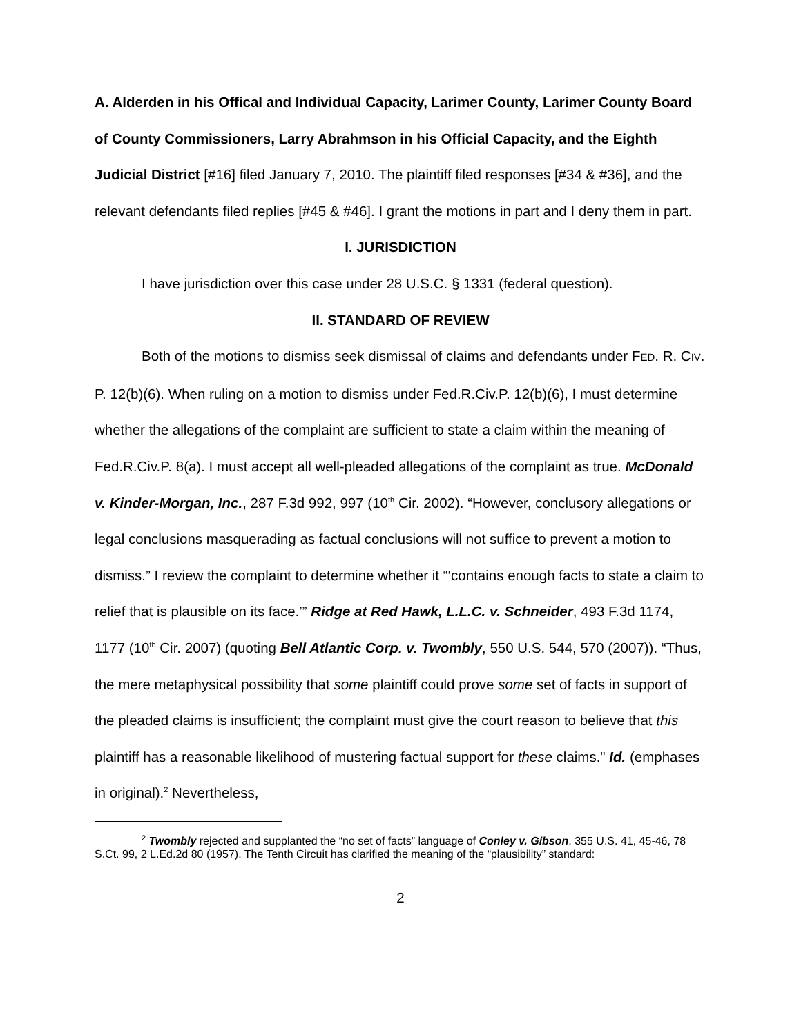A. Alderden in his Offical and Individual Capacity, Larimer County, Larimer County Board of County Commissioners, Larry Abrahmson in his Official Capacity, and the Eighth Judicial District [#16] filed January 7, 2010. The plaintiff filed responses [#34 & #36], and the relevant defendants filed replies [#45 & #46]. I grant the motions in part and I deny them in part.
I. JURISDICTION
I have jurisdiction over this case under 28 U.S.C. § 1331 (federal question).
II. STANDARD OF REVIEW
Both of the motions to dismiss seek dismissal of claims and defendants under FED. R. CIV. P. 12(b)(6). When ruling on a motion to dismiss under Fed.R.Civ.P. 12(b)(6), I must determine whether the allegations of the complaint are sufficient to state a claim within the meaning of Fed.R.Civ.P. 8(a). I must accept all well-pleaded allegations of the complaint as true. McDonald v. Kinder-Morgan, Inc., 287 F.3d 992, 997 (10<sup>th</sup> Cir. 2002). “However, conclusory allegations or legal conclusions masquerading as factual conclusions will not suffice to prevent a motion to dismiss.” I review the complaint to determine whether it “‘contains enough facts to state a claim to relief that is plausible on its face.’” Ridge at Red Hawk, L.L.C. v. Schneider, 493 F.3d 1174, 1177 (10<sup>th</sup> Cir. 2007) (quoting Bell Atlantic Corp. v. Twombly, 550 U.S. 544, 570 (2007)). “Thus, the mere metaphysical possibility that some plaintiff could prove some set of facts in support of the pleaded claims is insufficient; the complaint must give the court reason to believe that this plaintiff has a reasonable likelihood of mustering factual support for these claims." Id. (emphases in original).<sup>2</sup> Nevertheless,
<sup>2</sup> Twombly rejected and supplanted the “no set of facts” language of Conley v. Gibson, 355 U.S. 41, 45-46, 78 S.Ct. 99, 2 L.Ed.2d 80 (1957). The Tenth Circuit has clarified the meaning of the “plausibility” standard:
2